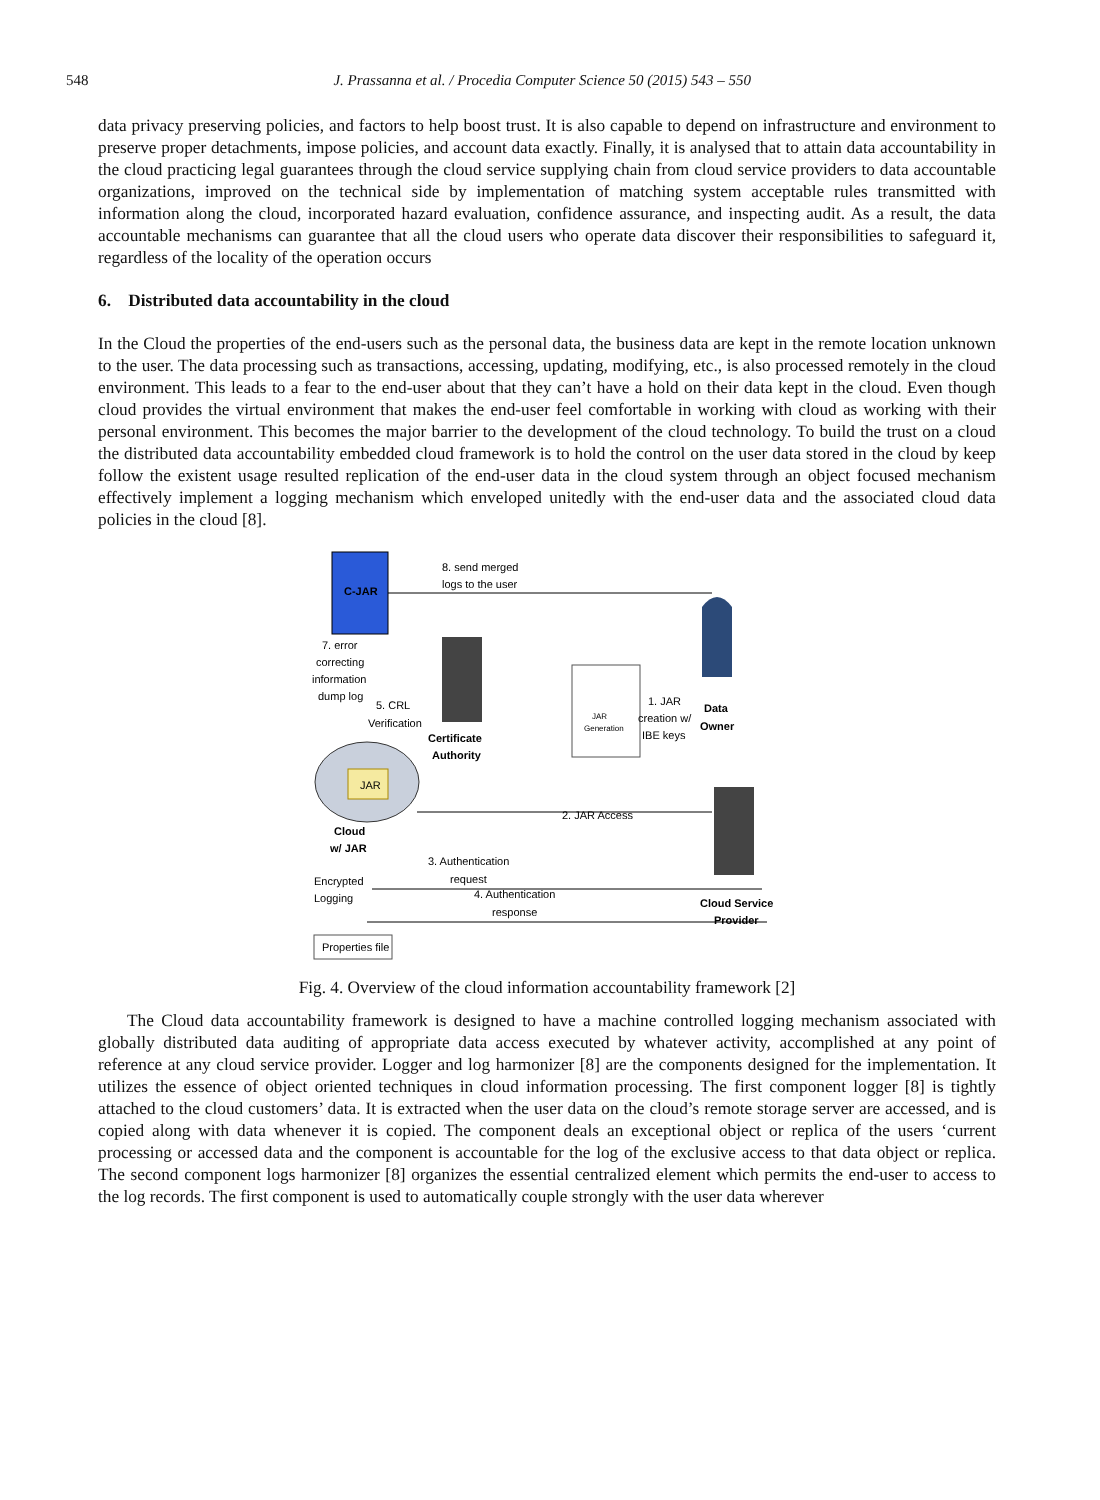548 J. Prassanna et al. / Procedia Computer Science 50 (2015) 543 – 550
data privacy preserving policies, and factors to help boost trust. It is also capable to depend on infrastructure and environment to preserve proper detachments, impose policies, and account data exactly. Finally, it is analysed that to attain data accountability in the cloud practicing legal guarantees through the cloud service supplying chain from cloud service providers to data accountable organizations, improved on the technical side by implementation of matching system acceptable rules transmitted with information along the cloud, incorporated hazard evaluation, confidence assurance, and inspecting audit. As a result, the data accountable mechanisms can guarantee that all the cloud users who operate data discover their responsibilities to safeguard it, regardless of the locality of the operation occurs
6. Distributed data accountability in the cloud
In the Cloud the properties of the end-users such as the personal data, the business data are kept in the remote location unknown to the user. The data processing such as transactions, accessing, updating, modifying, etc., is also processed remotely in the cloud environment. This leads to a fear to the end-user about that they can’t have a hold on their data kept in the cloud. Even though cloud provides the virtual environment that makes the end-user feel comfortable in working with cloud as working with their personal environment. This becomes the major barrier to the development of the cloud technology. To build the trust on a cloud the distributed data accountability embedded cloud framework is to hold the control on the user data stored in the cloud by keep follow the existent usage resulted replication of the end-user data in the cloud system through an object focused mechanism effectively implement a logging mechanism which enveloped unitedly with the end-user data and the associated cloud data policies in the cloud [8].
C-JAR
8. send merged
logs to the user
Data
Owner
7. error
correcting
information
dump log
5. CRL
Verification
Certificate
Authority
JAR
Generation
1. JAR
creation w/
IBE keys
JAR
Cloud
w/ JAR
2. JAR Access
3. Authentication
request
4. Authentication
response
Cloud Service
Provider
Encrypted
Logging
Properties file
Fig. 4. Overview of the cloud information accountability framework [2]
The Cloud data accountability framework is designed to have a machine controlled logging mechanism associated with globally distributed data auditing of appropriate data access executed by whatever activity, accomplished at any point of reference at any cloud service provider. Logger and log harmonizer [8] are the components designed for the implementation. It utilizes the essence of object oriented techniques in cloud information processing. The first component logger [8] is tightly attached to the cloud customers’ data. It is extracted when the user data on the cloud’s remote storage server are accessed, and is copied along with data whenever it is copied. The component deals an exceptional object or replica of the users ‘current processing or accessed data and the component is accountable for the log of the exclusive access to that data object or replica. The second component logs harmonizer [8] organizes the essential centralized element which permits the end-user to access to the log records. The first component is used to automatically couple strongly with the user data wherever